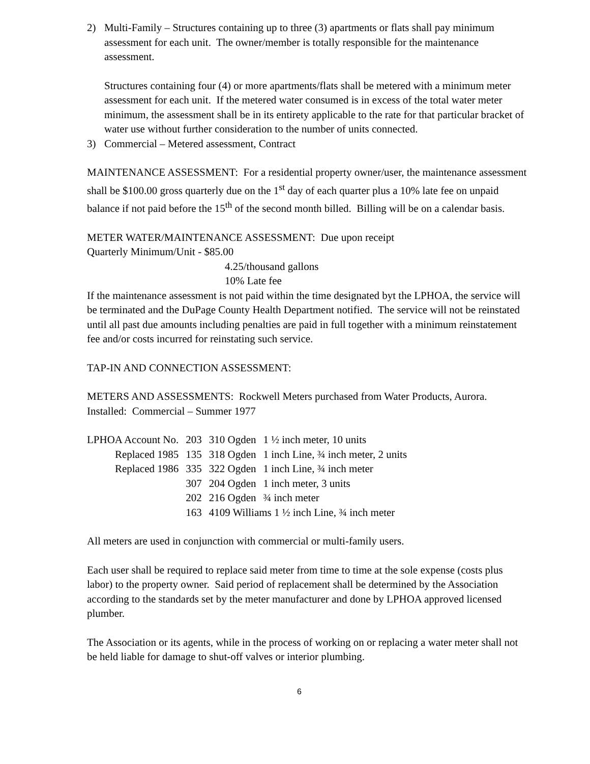2) Multi-Family – Structures containing up to three (3) apartments or flats shall pay minimum assessment for each unit. The owner/member is totally responsible for the maintenance assessment.
Structures containing four (4) or more apartments/flats shall be metered with a minimum meter assessment for each unit. If the metered water consumed is in excess of the total water meter minimum, the assessment shall be in its entirety applicable to the rate for that particular bracket of water use without further consideration to the number of units connected.
3) Commercial – Metered assessment, Contract
MAINTENANCE ASSESSMENT: For a residential property owner/user, the maintenance assessment shall be $100.00 gross quarterly due on the 1<sup>st</sup> day of each quarter plus a 10% late fee on unpaid balance if not paid before the 15<sup>th</sup> of the second month billed. Billing will be on a calendar basis.
METER WATER/MAINTENANCE ASSESSMENT: Due upon receipt
Quarterly Minimum/Unit - $85.00
4.25/thousand gallons
10% Late fee
If the maintenance assessment is not paid within the time designated byt the LPHOA, the service will be terminated and the DuPage County Health Department notified. The service will not be reinstated until all past due amounts including penalties are paid in full together with a minimum reinstatement fee and/or costs incurred for reinstating such service.
TAP-IN AND CONNECTION ASSESSMENT:
METERS AND ASSESSMENTS: Rockwell Meters purchased from Water Products, Aurora.
Installed: Commercial – Summer 1977
| LPHOA Account No. | 203 | 310 Ogden | 1 ½ inch meter, 10 units |
| Replaced 1985 | 135 | 318 Ogden | 1 inch Line, ¾ inch meter, 2 units |
| Replaced 1986 | 335 | 322 Ogden | 1 inch Line, ¾ inch meter |
| | 307 | 204 Ogden | 1 inch meter, 3 units |
| | 202 | 216 Ogden | ¾ inch meter |
| | 163 | 4109 Williams 1 ½ inch Line, ¾ inch meter | |
All meters are used in conjunction with commercial or multi-family users.
Each user shall be required to replace said meter from time to time at the sole expense (costs plus labor) to the property owner. Said period of replacement shall be determined by the Association according to the standards set by the meter manufacturer and done by LPHOA approved licensed plumber.
The Association or its agents, while in the process of working on or replacing a water meter shall not be held liable for damage to shut-off valves or interior plumbing.
6